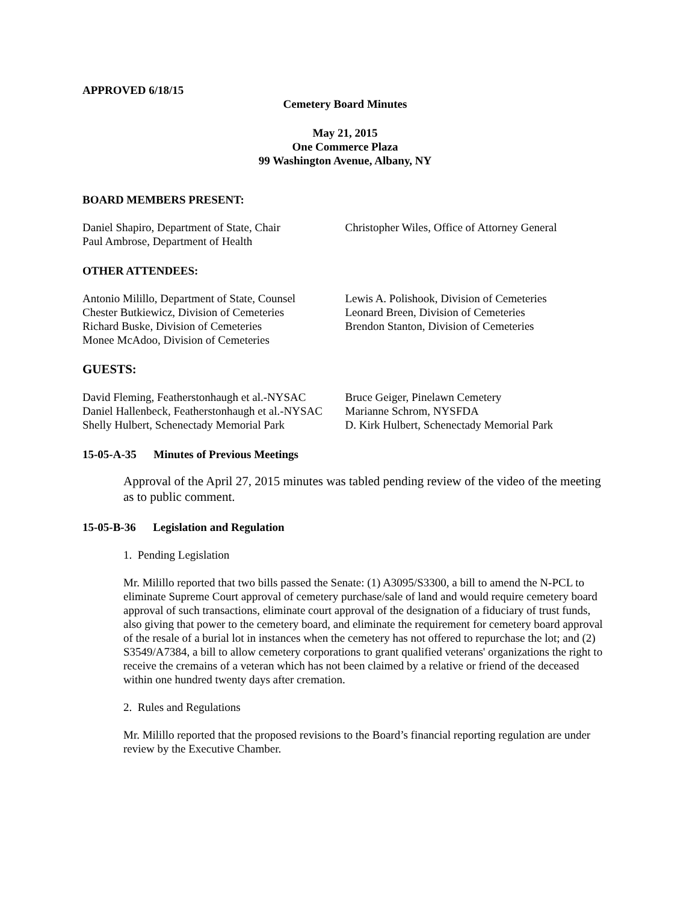APPROVED 6/18/15
Cemetery Board Minutes
May 21, 2015
One Commerce Plaza
99 Washington Avenue, Albany, NY
BOARD MEMBERS PRESENT:
Daniel Shapiro, Department of State, Chair
Paul Ambrose, Department of Health
Christopher Wiles, Office of Attorney General
OTHER ATTENDEES:
Antonio Milillo, Department of State, Counsel
Chester Butkiewicz, Division of Cemeteries
Richard Buske, Division of Cemeteries
Monee McAdoo, Division of Cemeteries
Lewis A. Polishook, Division of Cemeteries
Leonard Breen, Division of Cemeteries
Brendon Stanton, Division of Cemeteries
GUESTS:
David Fleming, Featherstonhaugh et al.-NYSAC
Daniel Hallenbeck, Featherstonhaugh et al.-NYSAC
Shelly Hulbert, Schenectady Memorial Park
Bruce Geiger, Pinelawn Cemetery
Marianne Schrom, NYSFDA
D. Kirk Hulbert, Schenectady Memorial Park
15-05-A-35 Minutes of Previous Meetings
Approval of the April 27, 2015 minutes was tabled pending review of the video of the meeting as to public comment.
15-05-B-36 Legislation and Regulation
1. Pending Legislation
Mr. Milillo reported that two bills passed the Senate: (1) A3095/S3300, a bill to amend the N-PCL to eliminate Supreme Court approval of cemetery purchase/sale of land and would require cemetery board approval of such transactions, eliminate court approval of the designation of a fiduciary of trust funds, also giving that power to the cemetery board, and eliminate the requirement for cemetery board approval of the resale of a burial lot in instances when the cemetery has not offered to repurchase the lot; and (2) S3549/A7384, a bill to allow cemetery corporations to grant qualified veterans' organizations the right to receive the cremains of a veteran which has not been claimed by a relative or friend of the deceased within one hundred twenty days after cremation.
2. Rules and Regulations
Mr. Milillo reported that the proposed revisions to the Board’s financial reporting regulation are under review by the Executive Chamber.